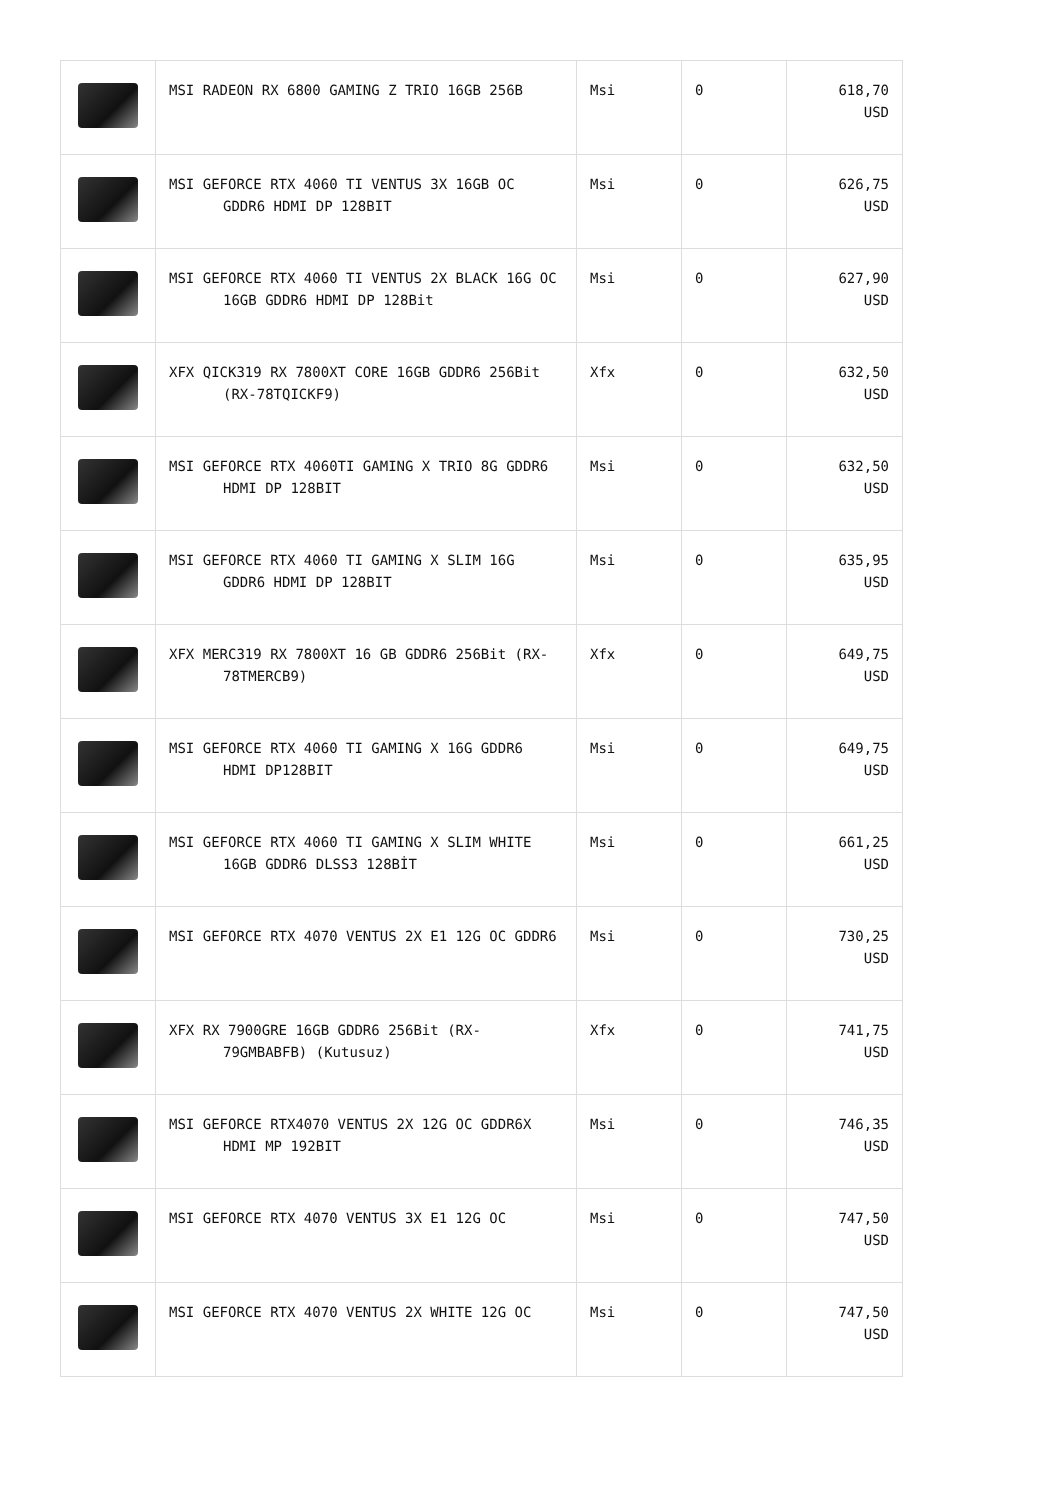| | MSI RADEON RX 6800 GAMING Z TRIO 16GB 256B | Msi | 0 | 618,70 USD |
| | MSI GEFORCE RTX 4060 TI VENTUS 3X 16GB OC GDDR6 HDMI DP 128BIT | Msi | 0 | 626,75 USD |
| | MSI GEFORCE RTX 4060 TI VENTUS 2X BLACK 16G OC 16GB GDDR6 HDMI DP 128Bit | Msi | 0 | 627,90 USD |
| | XFX QICK319 RX 7800XT CORE 16GB GDDR6 256Bit (RX-78TQICKF9) | Xfx | 0 | 632,50 USD |
| | MSI GEFORCE RTX 4060TI GAMING X TRIO 8G GDDR6 HDMI DP 128BIT | Msi | 0 | 632,50 USD |
| | MSI GEFORCE RTX 4060 TI GAMING X SLIM 16G GDDR6 HDMI DP 128BIT | Msi | 0 | 635,95 USD |
| | XFX MERC319 RX 7800XT 16 GB GDDR6 256Bit (RX-78TMERCB9) | Xfx | 0 | 649,75 USD |
| | MSI GEFORCE RTX 4060 TI GAMING X 16G GDDR6 HDMI DP128BIT | Msi | 0 | 649,75 USD |
| | MSI GEFORCE RTX 4060 TI GAMING X SLIM WHITE 16GB GDDR6 DLSS3 128BİT | Msi | 0 | 661,25 USD |
| | MSI GEFORCE RTX 4070 VENTUS 2X E1 12G OC GDDR6 | Msi | 0 | 730,25 USD |
| | XFX RX 7900GRE 16GB GDDR6 256Bit (RX-79GMBABFB) (Kutusuz) | Xfx | 0 | 741,75 USD |
| | MSI GEFORCE RTX4070 VENTUS 2X 12G OC GDDR6X HDMI MP 192BIT | Msi | 0 | 746,35 USD |
| | MSI GEFORCE RTX 4070 VENTUS 3X E1 12G OC | Msi | 0 | 747,50 USD |
| | MSI GEFORCE RTX 4070 VENTUS 2X WHITE 12G OC | Msi | 0 | 747,50 USD |